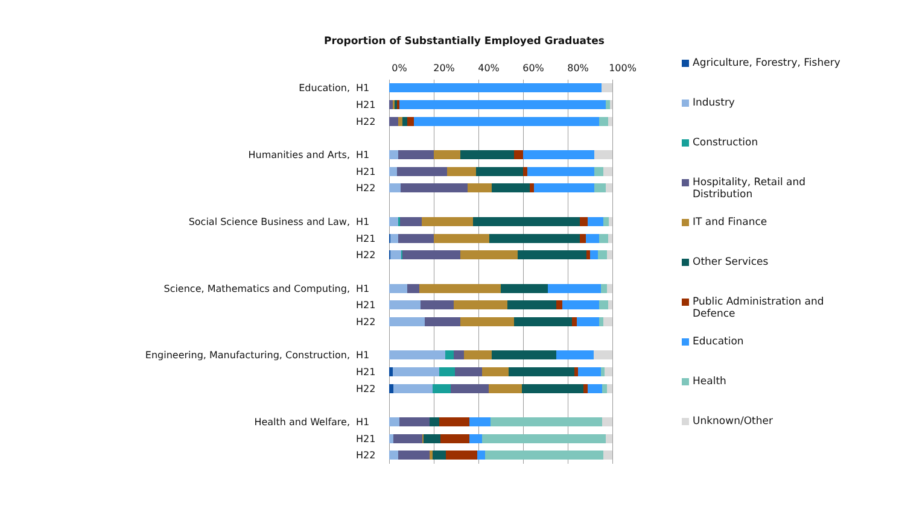Proportion of Substantially Employed Graduates
0% 20% 40% 60% 80% 100%
Education, H1
H21
H22
Humanities and Arts, H1
H21
H22
Social Science Business and Law, H1
H21
H22
Science, Mathematics and Computing, H1
H21
H22
Engineering, Manufacturing, Construction, H1
H21
H22
Health and Welfare, H1
H21
H22
Agriculture, Forestry, Fishery
Industry
Construction
Hospitality, Retail and
Distribution
IT and Finance
Other Services
Public Administration and
Defence
Education
Health
Unknown/Other